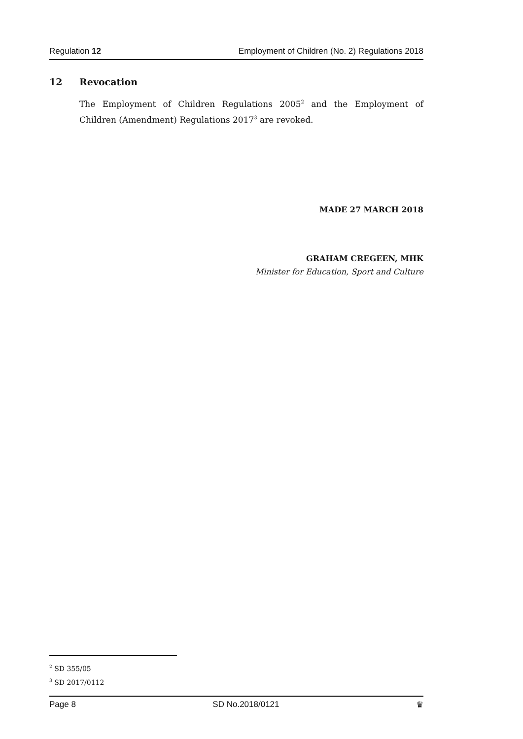Regulation 12 Employment of Children (No. 2) Regulations 2018
12 Revocation
The Employment of Children Regulations 2005<sup>2</sup> and the Employment of Children (Amendment) Regulations 2017<sup>3</sup> are revoked.
MADE 27 MARCH 2018
GRAHAM CREGEEN, MHK
Minister for Education, Sport and Culture
<sup>2</sup> SD 355/05
<sup>3</sup> SD 2017/0112
Page 8 SD No.2018/0121 ♛